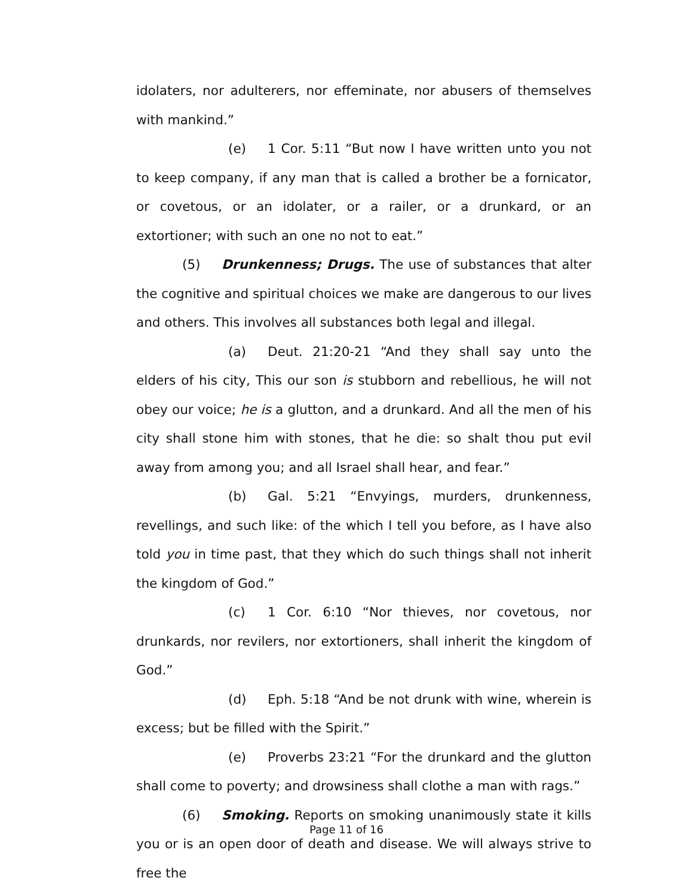idolaters, nor adulterers, nor effeminate, nor abusers of themselves with mankind.”
(e) 1 Cor. 5:11 “But now I have written unto you not to keep company, if any man that is called a brother be a fornicator, or covetous, or an idolater, or a railer, or a drunkard, or an extortioner; with such an one no not to eat.”
(5) Drunkenness; Drugs. The use of substances that alter the cognitive and spiritual choices we make are dangerous to our lives and others. This involves all substances both legal and illegal.
(a) Deut. 21:20-21 “And they shall say unto the elders of his city, This our son is stubborn and rebellious, he will not obey our voice; he is a glutton, and a drunkard. And all the men of his city shall stone him with stones, that he die: so shalt thou put evil away from among you; and all Israel shall hear, and fear.”
(b) Gal. 5:21 “Envyings, murders, drunkenness, revellings, and such like: of the which I tell you before, as I have also told you in time past, that they which do such things shall not inherit the kingdom of God.”
(c) 1 Cor. 6:10 “Nor thieves, nor covetous, nor drunkards, nor revilers, nor extortioners, shall inherit the kingdom of God.”
(d) Eph. 5:18 “And be not drunk with wine, wherein is excess; but be filled with the Spirit.”
(e) Proverbs 23:21 “For the drunkard and the glutton shall come to poverty; and drowsiness shall clothe a man with rags.”
(6) Smoking. Reports on smoking unanimously state it kills you or is an open door of death and disease. We will always strive to free the
Page 11 of 16